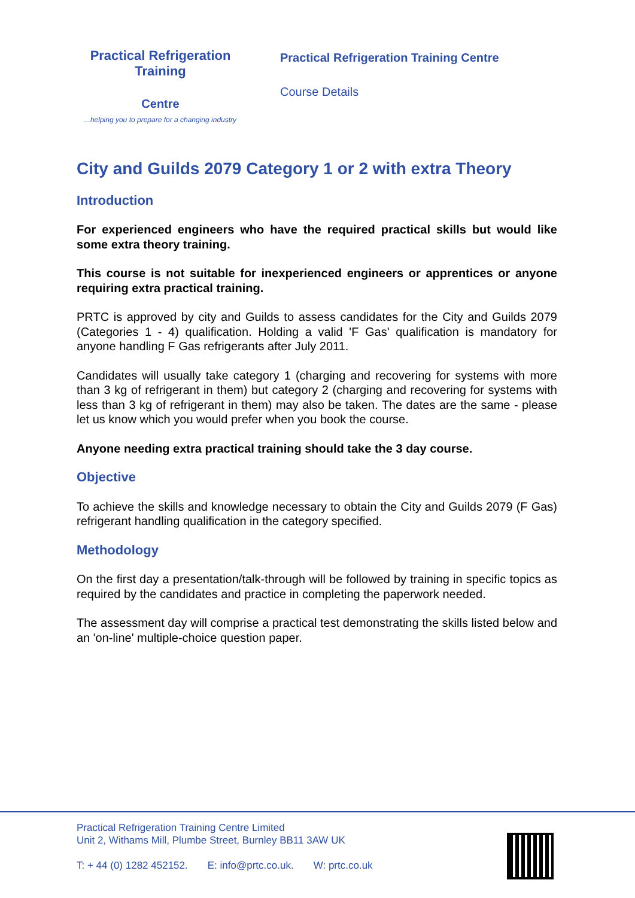Practical Refrigeration Training
Centre
...helping you to prepare for a changing industry
Practical Refrigeration Training Centre
Course Details
City and Guilds 2079 Category 1 or 2 with extra Theory
Introduction
For experienced engineers who have the required practical skills but would like some extra theory training.
This course is not suitable for inexperienced engineers or apprentices or anyone requiring extra practical training.
PRTC is approved by city and Guilds to assess candidates for the City and Guilds 2079 (Categories 1 - 4) qualification. Holding a valid 'F Gas' qualification is mandatory for anyone handling F Gas refrigerants after July 2011.
Candidates will usually take category 1 (charging and recovering for systems with more than 3 kg of refrigerant in them) but category 2 (charging and recovering for systems with less than 3 kg of refrigerant in them) may also be taken. The dates are the same - please let us know which you would prefer when you book the course.
Anyone needing extra practical training should take the 3 day course.
Objective
To achieve the skills and knowledge necessary to obtain the City and Guilds 2079 (F Gas) refrigerant handling qualification in the category specified.
Methodology
On the first day a presentation/talk-through will be followed by training in specific topics as required by the candidates and practice in completing the paperwork needed.
The assessment day will comprise a practical test demonstrating the skills listed below and an 'on-line' multiple-choice question paper.
Practical Refrigeration Training Centre Limited
Unit 2, Withams Mill, Plumbe Street, Burnley BB11 3AW UK
T: + 44 (0) 1282 452152. E: info@prtc.co.uk. W: prtc.co.uk